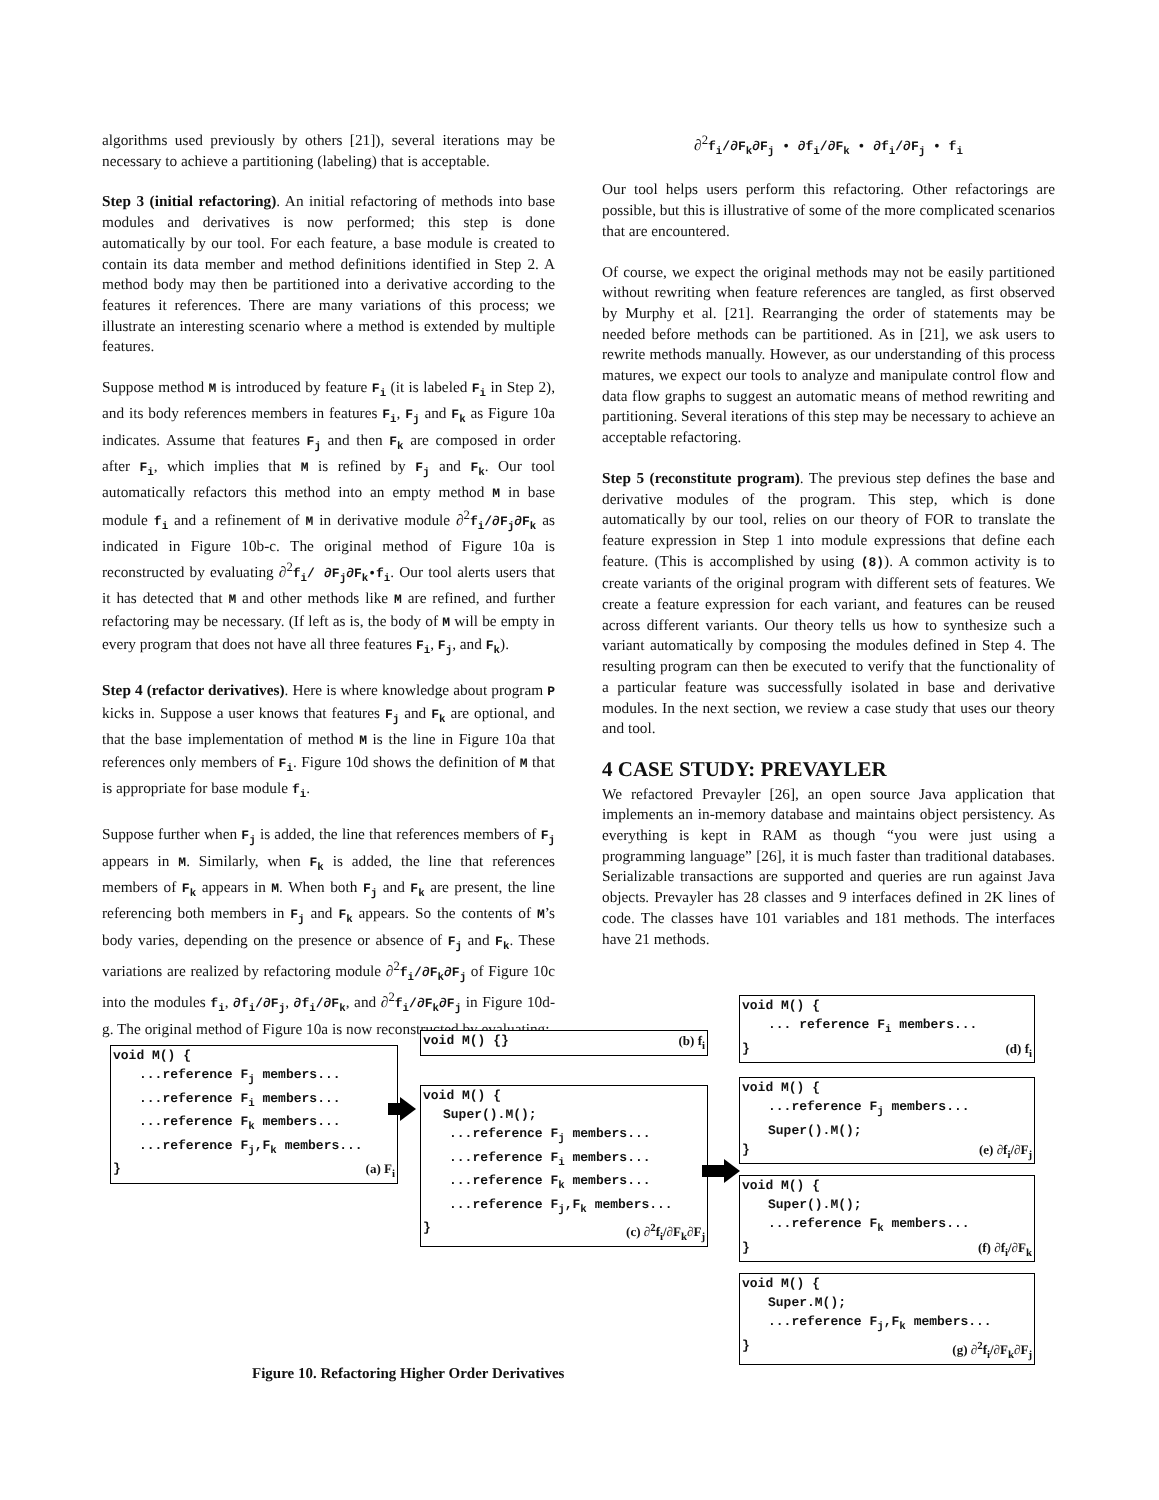algorithms used previously by others [21]), several iterations may be necessary to achieve a partitioning (labeling) that is acceptable.
Step 3 (initial refactoring). An initial refactoring of methods into base modules and derivatives is now performed; this step is done automatically by our tool. For each feature, a base module is created to contain its data member and method definitions identified in Step 2. A method body may then be partitioned into a derivative according to the features it references. There are many variations of this process; we illustrate an interesting scenario where a method is extended by multiple features.
Suppose method M is introduced by feature F<sub>i</sub> (it is labeled F<sub>i</sub> in Step 2), and its body references members in features F<sub>i</sub>, F<sub>j</sub> and F<sub>k</sub> as Figure 10a indicates. Assume that features F<sub>j</sub> and then F<sub>k</sub> are composed in order after F<sub>i</sub>, which implies that M is refined by F<sub>j</sub> and F<sub>k</sub>. Our tool automatically refactors this method into an empty method M in base module f<sub>i</sub> and a refinement of M in derivative module ∂<sup>2</sup>f<sub>i</sub>/∂F<sub>j</sub>∂F<sub>k</sub> as indicated in Figure 10b-c. The original method of Figure 10a is reconstructed by evaluating ∂<sup>2</sup>f<sub>i</sub>/ ∂F<sub>j</sub>∂F<sub>k</sub>•f<sub>i</sub>. Our tool alerts users that it has detected that M and other methods like M are refined, and further refactoring may be necessary. (If left as is, the body of M will be empty in every program that does not have all three features F<sub>i</sub>, F<sub>j</sub>, and F<sub>k</sub>).
Step 4 (refactor derivatives). Here is where knowledge about program P kicks in. Suppose a user knows that features F<sub>j</sub> and F<sub>k</sub> are optional, and that the base implementation of method M is the line in Figure 10a that references only members of F<sub>i</sub>. Figure 10d shows the definition of M that is appropriate for base module f<sub>i</sub>.
Suppose further when F<sub>j</sub> is added, the line that references members of F<sub>j</sub> appears in M. Similarly, when F<sub>k</sub> is added, the line that references members of F<sub>k</sub> appears in M. When both F<sub>j</sub> and F<sub>k</sub> are present, the line referencing both members in F<sub>j</sub> and F<sub>k</sub> appears. So the contents of M’s body varies, depending on the presence or absence of F<sub>j</sub> and F<sub>k</sub>. These variations are realized by refactoring module ∂<sup>2</sup>f<sub>i</sub>/∂F<sub>k</sub>∂F<sub>j</sub> of Figure 10c into the modules f<sub>i</sub>, ∂f<sub>i</sub>/∂F<sub>j</sub>, ∂f<sub>i</sub>/∂F<sub>k</sub>, and ∂<sup>2</sup>f<sub>i</sub>/∂F<sub>k</sub>∂F<sub>j</sub> in Figure 10d-g. The original method of Figure 10a is now reconstructed by evaluating:
∂<sup>2</sup>f<sub>i</sub>/∂F<sub>k</sub>∂F<sub>j</sub> • ∂f<sub>i</sub>/∂F<sub>k</sub> • ∂f<sub>i</sub>/∂F<sub>j</sub> • f<sub>i</sub>
Our tool helps users perform this refactoring. Other refactorings are possible, but this is illustrative of some of the more complicated scenarios that are encountered.
Of course, we expect the original methods may not be easily partitioned without rewriting when feature references are tangled, as first observed by Murphy et al. [21]. Rearranging the order of statements may be needed before methods can be partitioned. As in [21], we ask users to rewrite methods manually. However, as our understanding of this process matures, we expect our tools to analyze and manipulate control flow and data flow graphs to suggest an automatic means of method rewriting and partitioning. Several iterations of this step may be necessary to achieve an acceptable refactoring.
Step 5 (reconstitute program). The previous step defines the base and derivative modules of the program. This step, which is done automatically by our tool, relies on our theory of FOR to translate the feature expression in Step 1 into module expressions that define each feature. (This is accomplished by using (8)). A common activity is to create variants of the original program with different sets of features. We create a feature expression for each variant, and features can be reused across different variants. Our theory tells us how to synthesize such a variant automatically by composing the modules defined in Step 4. The resulting program can then be executed to verify that the functionality of a particular feature was successfully isolated in base and derivative modules. In the next section, we review a case study that uses our theory and tool.
4 CASE STUDY: PREVAYLER
We refactored Prevayler [26], an open source Java application that implements an in-memory database and maintains object persistency. As everything is kept in RAM as though “you were just using a programming language” [26], it is much faster than traditional databases. Serializable transactions are supported and queries are run against Java objects. Prevayler has 28 classes and 9 interfaces defined in 2K lines of code. The classes have 101 variables and 181 methods. The interfaces have 21 methods.
void M() {
...reference F<sub>j</sub> members...
...reference F<sub>i</sub> members...
...reference F<sub>k</sub> members...
...reference F<sub>j</sub>,F<sub>k</sub> members...
} (a) F<sub>i</sub>
void M() {} (b) f<sub>i</sub>
void M() {
Super().M();
...reference F<sub>j</sub> members...
...reference F<sub>i</sub> members...
...reference F<sub>k</sub> members...
...reference F<sub>j</sub>,F<sub>k</sub> members...
} (c) ∂<sup>2</sup>f<sub>i</sub>/∂F<sub>k</sub>∂F<sub>j</sub>
void M() {
... reference F<sub>i</sub> members...
} (d) f<sub>i</sub>
void M() {
...reference F<sub>j</sub> members...
Super().M();
} (e) ∂f<sub>i</sub>/∂F<sub>j</sub>
void M() {
Super().M();
...reference F<sub>k</sub> members...
} (f) ∂f<sub>i</sub>/∂F<sub>k</sub>
void M() {
Super.M();
...reference F<sub>j</sub>,F<sub>k</sub> members...
} (g) ∂<sup>2</sup>f<sub>i</sub>/∂F<sub>k</sub>∂F<sub>j</sub>
Figure 10. Refactoring Higher Order Derivatives